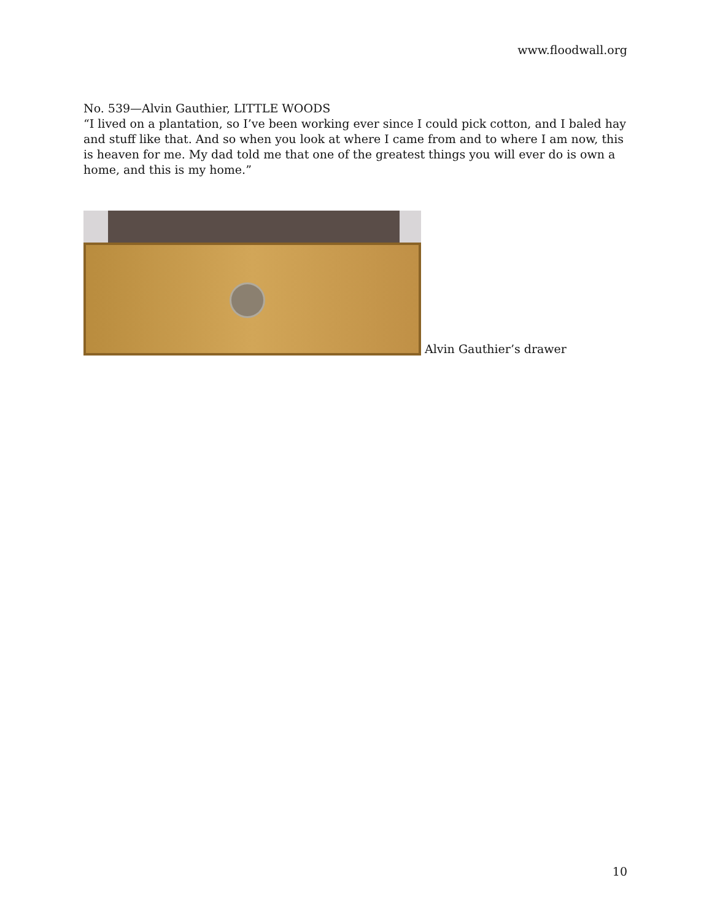www.floodwall.org
No. 539—Alvin Gauthier, LITTLE WOODS
“I lived on a plantation, so I’ve been working ever since I could pick cotton, and I baled hay and stuff like that. And so when you look at where I came from and to where I am now, this is heaven for me. My dad told me that one of the greatest things you will ever do is own a home, and this is my home.”
Alvin Gauthier’s drawer
10